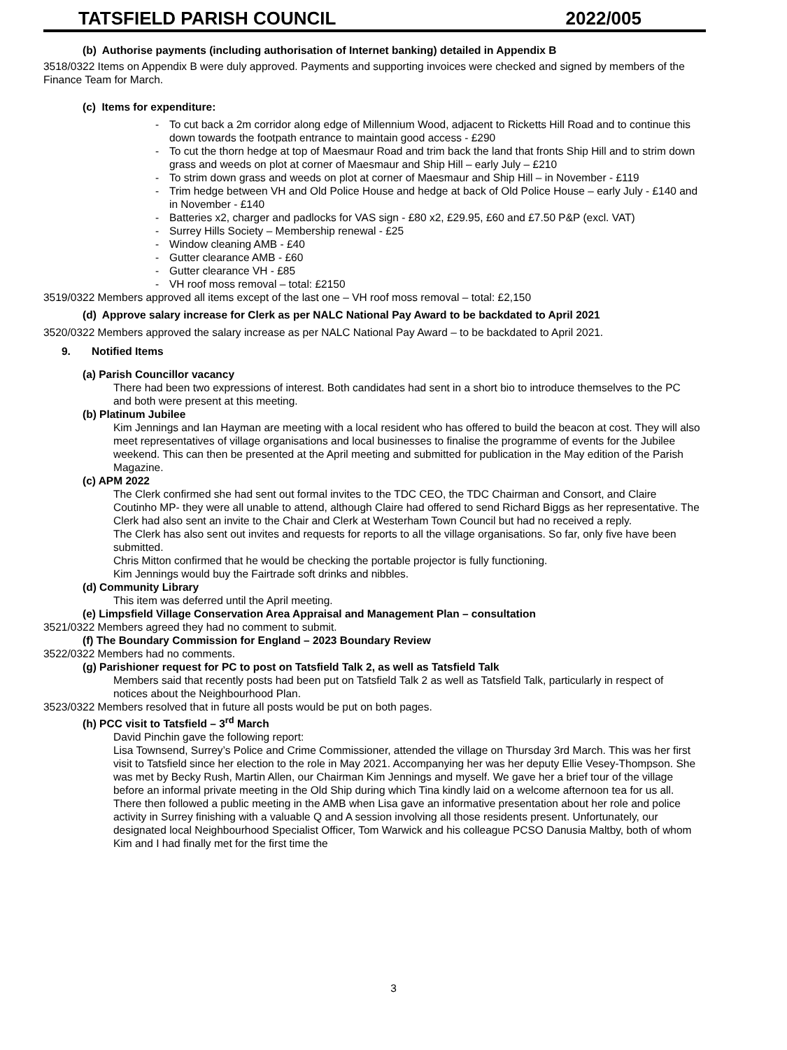TATSFIELD PARISH COUNCIL 2022/005
(b) Authorise payments (including authorisation of Internet banking) detailed in Appendix B
3518/0322 Items on Appendix B were duly approved. Payments and supporting invoices were checked and signed by members of the Finance Team for March.
(c) Items for expenditure:
- To cut back a 2m corridor along edge of Millennium Wood, adjacent to Ricketts Hill Road and to continue this down towards the footpath entrance to maintain good access - £290
- To cut the thorn hedge at top of Maesmaur Road and trim back the land that fronts Ship Hill and to strim down grass and weeds on plot at corner of Maesmaur and Ship Hill – early July – £210
- To strim down grass and weeds on plot at corner of Maesmaur and Ship Hill – in November - £119
- Trim hedge between VH and Old Police House and hedge at back of Old Police House – early July - £140 and in November - £140
- Batteries x2, charger and padlocks for VAS sign - £80 x2, £29.95, £60 and £7.50 P&P (excl. VAT)
- Surrey Hills Society – Membership renewal - £25
- Window cleaning AMB - £40
- Gutter clearance AMB - £60
- Gutter clearance VH - £85
- VH roof moss removal – total: £2150
3519/0322 Members approved all items except of the last one – VH roof moss removal – total: £2,150
(d) Approve salary increase for Clerk as per NALC National Pay Award to be backdated to April 2021
3520/0322 Members approved the salary increase as per NALC National Pay Award – to be backdated to April 2021.
9. Notified Items
(a) Parish Councillor vacancy
There had been two expressions of interest. Both candidates had sent in a short bio to introduce themselves to the PC and both were present at this meeting.
(b) Platinum Jubilee
Kim Jennings and Ian Hayman are meeting with a local resident who has offered to build the beacon at cost. They will also meet representatives of village organisations and local businesses to finalise the programme of events for the Jubilee weekend. This can then be presented at the April meeting and submitted for publication in the May edition of the Parish Magazine.
(c) APM 2022
The Clerk confirmed she had sent out formal invites to the TDC CEO, the TDC Chairman and Consort, and Claire Coutinho MP- they were all unable to attend, although Claire had offered to send Richard Biggs as her representative. The Clerk had also sent an invite to the Chair and Clerk at Westerham Town Council but had no received a reply.
The Clerk has also sent out invites and requests for reports to all the village organisations. So far, only five have been submitted.
Chris Mitton confirmed that he would be checking the portable projector is fully functioning.
Kim Jennings would buy the Fairtrade soft drinks and nibbles.
(d) Community Library
This item was deferred until the April meeting.
(e) Limpsfield Village Conservation Area Appraisal and Management Plan – consultation
3521/0322 Members agreed they had no comment to submit.
(f) The Boundary Commission for England – 2023 Boundary Review
3522/0322 Members had no comments.
(g) Parishioner request for PC to post on Tatsfield Talk 2, as well as Tatsfield Talk
Members said that recently posts had been put on Tatsfield Talk 2 as well as Tatsfield Talk, particularly in respect of notices about the Neighbourhood Plan.
3523/0322 Members resolved that in future all posts would be put on both pages.
(h) PCC visit to Tatsfield – 3<sup>rd</sup> March
David Pinchin gave the following report:
Lisa Townsend, Surrey’s Police and Crime Commissioner, attended the village on Thursday 3rd March. This was her first visit to Tatsfield since her election to the role in May 2021. Accompanying her was her deputy Ellie Vesey-Thompson. She was met by Becky Rush, Martin Allen, our Chairman Kim Jennings and myself. We gave her a brief tour of the village before an informal private meeting in the Old Ship during which Tina kindly laid on a welcome afternoon tea for us all. There then followed a public meeting in the AMB when Lisa gave an informative presentation about her role and police activity in Surrey finishing with a valuable Q and A session involving all those residents present. Unfortunately, our designated local Neighbourhood Specialist Officer, Tom Warwick and his colleague PCSO Danusia Maltby, both of whom Kim and I had finally met for the first time the
3